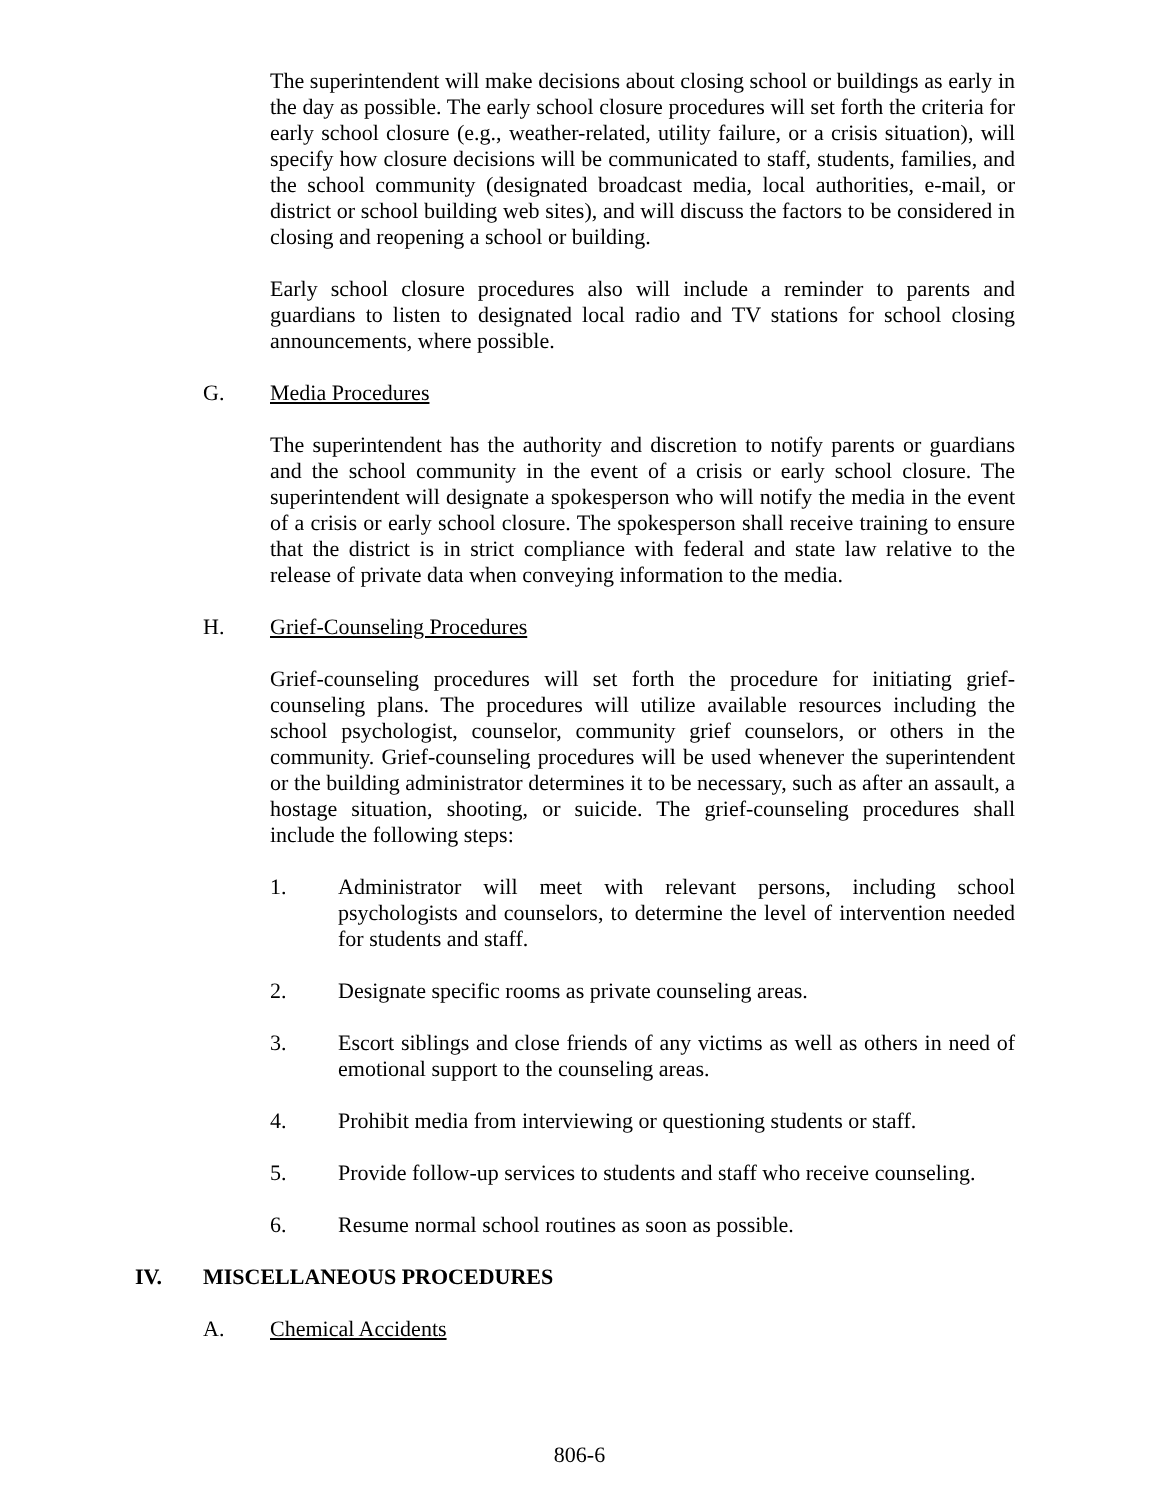The superintendent will make decisions about closing school or buildings as early in the day as possible. The early school closure procedures will set forth the criteria for early school closure (e.g., weather-related, utility failure, or a crisis situation), will specify how closure decisions will be communicated to staff, students, families, and the school community (designated broadcast media, local authorities, e-mail, or district or school building web sites), and will discuss the factors to be considered in closing and reopening a school or building.
Early school closure procedures also will include a reminder to parents and guardians to listen to designated local radio and TV stations for school closing announcements, where possible.
G. Media Procedures
The superintendent has the authority and discretion to notify parents or guardians and the school community in the event of a crisis or early school closure. The superintendent will designate a spokesperson who will notify the media in the event of a crisis or early school closure. The spokesperson shall receive training to ensure that the district is in strict compliance with federal and state law relative to the release of private data when conveying information to the media.
H. Grief-Counseling Procedures
Grief-counseling procedures will set forth the procedure for initiating grief-counseling plans. The procedures will utilize available resources including the school psychologist, counselor, community grief counselors, or others in the community. Grief-counseling procedures will be used whenever the superintendent or the building administrator determines it to be necessary, such as after an assault, a hostage situation, shooting, or suicide. The grief-counseling procedures shall include the following steps:
1. Administrator will meet with relevant persons, including school psychologists and counselors, to determine the level of intervention needed for students and staff.
2. Designate specific rooms as private counseling areas.
3. Escort siblings and close friends of any victims as well as others in need of emotional support to the counseling areas.
4. Prohibit media from interviewing or questioning students or staff.
5. Provide follow-up services to students and staff who receive counseling.
6. Resume normal school routines as soon as possible.
IV. MISCELLANEOUS PROCEDURES
A. Chemical Accidents
806-6